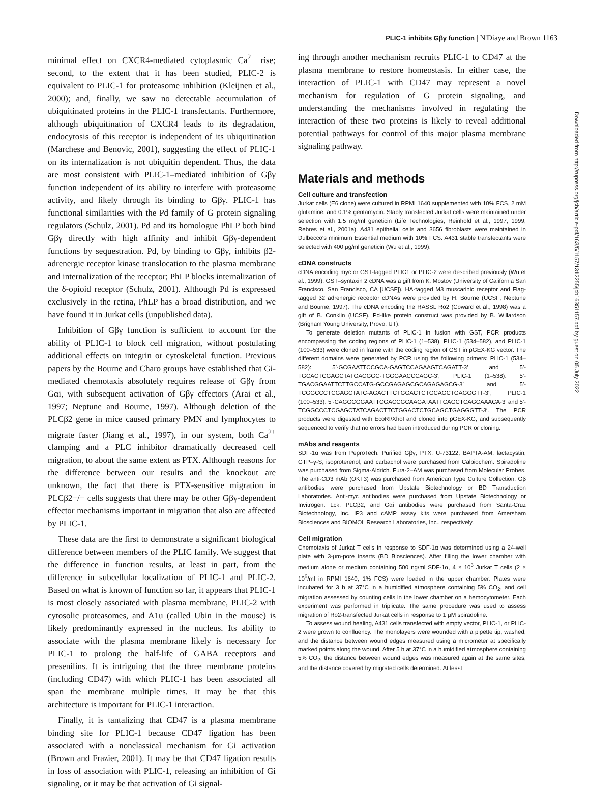PLIC-1 inhibits Gβγ function | N'Diaye and Brown 1163
minimal effect on CXCR4-mediated cytoplasmic Ca<sup>2+</sup> rise; second, to the extent that it has been studied, PLIC-2 is equivalent to PLIC-1 for proteasome inhibition (Kleijnen et al., 2000); and, finally, we saw no detectable accumulation of ubiquitinated proteins in the PLIC-1 transfectants. Furthermore, although ubiquitination of CXCR4 leads to its degradation, endocytosis of this receptor is independent of its ubiquitination (Marchese and Benovic, 2001), suggesting the effect of PLIC-1 on its internalization is not ubiquitin dependent. Thus, the data are most consistent with PLIC-1–mediated inhibition of Gβγ function independent of its ability to interfere with proteasome activity, and likely through its binding to Gβγ. PLIC-1 has functional similarities with the Pd family of G protein signaling regulators (Schulz, 2001). Pd and its homologue PhLP both bind Gβγ directly with high affinity and inhibit Gβγ-dependent functions by sequestration. Pd, by binding to Gβγ, inhibits β2-adrenergic receptor kinase translocation to the plasma membrane and internalization of the receptor; PhLP blocks internalization of the δ-opioid receptor (Schulz, 2001). Although Pd is expressed exclusively in the retina, PhLP has a broad distribution, and we have found it in Jurkat cells (unpublished data).
Inhibition of Gβγ function is sufficient to account for the ability of PLIC-1 to block cell migration, without postulating additional effects on integrin or cytoskeletal function. Previous papers by the Bourne and Charo groups have established that Gi-mediated chemotaxis absolutely requires release of Gβγ from Gαi, with subsequent activation of Gβγ effectors (Arai et al., 1997; Neptune and Bourne, 1997). Although deletion of the PLCβ2 gene in mice caused primary PMN and lymphocytes to migrate faster (Jiang et al., 1997), in our system, both Ca<sup>2+</sup> clamping and a PLC inhibitor dramatically decreased cell migration, to about the same extent as PTX. Although reasons for the difference between our results and the knockout are unknown, the fact that there is PTX-sensitive migration in PLCβ2−/− cells suggests that there may be other Gβγ-dependent effector mechanisms important in migration that also are affected by PLIC-1.
These data are the first to demonstrate a significant biological difference between members of the PLIC family. We suggest that the difference in function results, at least in part, from the difference in subcellular localization of PLIC-1 and PLIC-2. Based on what is known of function so far, it appears that PLIC-1 is most closely associated with plasma membrane, PLIC-2 with cytosolic proteasomes, and A1u (called Ubin in the mouse) is likely predominantly expressed in the nucleus. Its ability to associate with the plasma membrane likely is necessary for PLIC-1 to prolong the half-life of GABA receptors and presenilins. It is intriguing that the three membrane proteins (including CD47) with which PLIC-1 has been associated all span the membrane multiple times. It may be that this architecture is important for PLIC-1 interaction.
Finally, it is tantalizing that CD47 is a plasma membrane binding site for PLIC-1 because CD47 ligation has been associated with a nonclassical mechanism for Gi activation (Brown and Frazier, 2001). It may be that CD47 ligation results in loss of association with PLIC-1, releasing an inhibition of Gi signaling, or it may be that activation of Gi signal-
ing through another mechanism recruits PLIC-1 to CD47 at the plasma membrane to restore homeostasis. In either case, the interaction of PLIC-1 with CD47 may represent a novel mechanism for regulation of G protein signaling, and understanding the mechanisms involved in regulating the interaction of these two proteins is likely to reveal additional potential pathways for control of this major plasma membrane signaling pathway.
Materials and methods
Cell culture and transfection
Jurkat cells (E6 clone) were cultured in RPMI 1640 supplemented with 10% FCS, 2 mM glutamine, and 0.1% gentamycin. Stably transfected Jurkat cells were maintained under selection with 1.5 mg/ml geneticin (Life Technologies; Reinhold et al., 1997, 1999; Rebres et al., 2001a). A431 epithelial cells and 3656 fibroblasts were maintained in Dulbecco's minimum Essential medium with 10% FCS. A431 stable transfectants were selected with 400 μg/ml geneticin (Wu et al., 1999).
cDNA constructs
cDNA encoding myc or GST-tagged PLIC1 or PLIC-2 were described previously (Wu et al., 1999). GST–syntaxin 2 cDNA was a gift from K. Mostov (University of California San Francisco, San Francisco, CA [UCSF]). HA-tagged M3 muscarinic receptor and Flag-tagged β2 adrenergic receptor cDNAs were provided by H. Bourne (UCSF; Neptune and Bourne, 1997). The cDNA encoding the RASSL Ro2 (Coward et al., 1998) was a gift of B. Conklin (UCSF). Pd-like protein construct was provided by B. Willardson (Brigham Young University, Provo, UT).
To generate deletion mutants of PLIC-1 in fusion with GST, PCR products encompassing the coding regions of PLIC-1 (1–538), PLIC-1 (534–582), and PLIC-1 (100–533) were cloned in frame with the coding region of GST in pGEX-KG vector. The different domains were generated by PCR using the following primers: PLIC-1 (534–582): 5′-GCGAATTCCGCA-GAGTCCAGAAGTCAGATT-3′ and 5′-TGCACTCGAGCTATGACGGC-TGGGAACCCAGC-3′; PLIC-1 (1–538): 5′-TGACGGAATTCTTGCCATG-GCCGAGAGCGCAGAGAGCG-3′ and 5′-TCGGCCCTCGAGCTATC-AGACTTCTGGACTCTGCAGCTGAGGGTT-3′; PLIC-1 (100–533): 5′-CAGGCGGAATTCGACCGCAAGATAATTCAGCTCAGCAAACA-3′ and 5′-TCGGCCCTCGAGCTATCAGACTTCTGGACTCTGCAGCTGAGGGTT-3′. The PCR products were digested with EcoRI/XhoI and cloned into pGEX-KG, and subsequently sequenced to verify that no errors had been introduced during PCR or cloning.
mAbs and reagents
SDF-1α was from PeproTech. Purified Gβγ, PTX, U-73122, BAPTA-AM, lactacystin, GTP–γ-S, isoproterenol, and carbachol were purchased from Calbiochem. Spiradoline was purchased from Sigma-Aldrich. Fura-2–AM was purchased from Molecular Probes. The anti-CD3 mAb (OKT3) was purchased from American Type Culture Collection. Gβ antibodies were purchased from Upstate Biotechnology or BD Transduction Laboratories. Anti-myc antibodies were purchased from Upstate Biotechnology or Invitrogen. Lck, PLCβ2, and Gαi antibodies were purchased from Santa-Cruz Biotechnology, Inc. IP3 and cAMP assay kits were purchased from Amersham Biosciences and BIOMOL Research Laboratories, Inc., respectively.
Cell migration
Chemotaxis of Jurkat T cells in response to SDF-1α was determined using a 24-well plate with 3-μm-pore inserts (BD Biosciences). After filling the lower chamber with medium alone or medium containing 500 ng/ml SDF-1α, 4 × 10<sup>5</sup> Jurkat T cells (2 × 10<sup>6</sup>/ml in RPMI 1640, 1% FCS) were loaded in the upper chamber. Plates were incubated for 3 h at 37°C in a humidified atmosphere containing 5% CO<sub>2</sub>, and cell migration assessed by counting cells in the lower chamber on a hemocytometer. Each experiment was performed in triplicate. The same procedure was used to assess migration of Ro2-transfected Jurkat cells in response to 1 μM spiradoline.
To assess wound healing, A431 cells transfected with empty vector, PLIC-1, or PLIC-2 were grown to confluency. The monolayers were wounded with a pipette tip, washed, and the distance between wound edges measured using a micrometer at specifically marked points along the wound. After 5 h at 37°C in a humidified atmosphere containing 5% CO<sub>2</sub>, the distance between wound edges was measured again at the same sites, and the distance covered by migrated cells determined. At least
Downloaded from http://rupress.org/jcb/article-pdf/163/5/1157/1312255/jcb16351157.pdf by guest on 05 July 2022